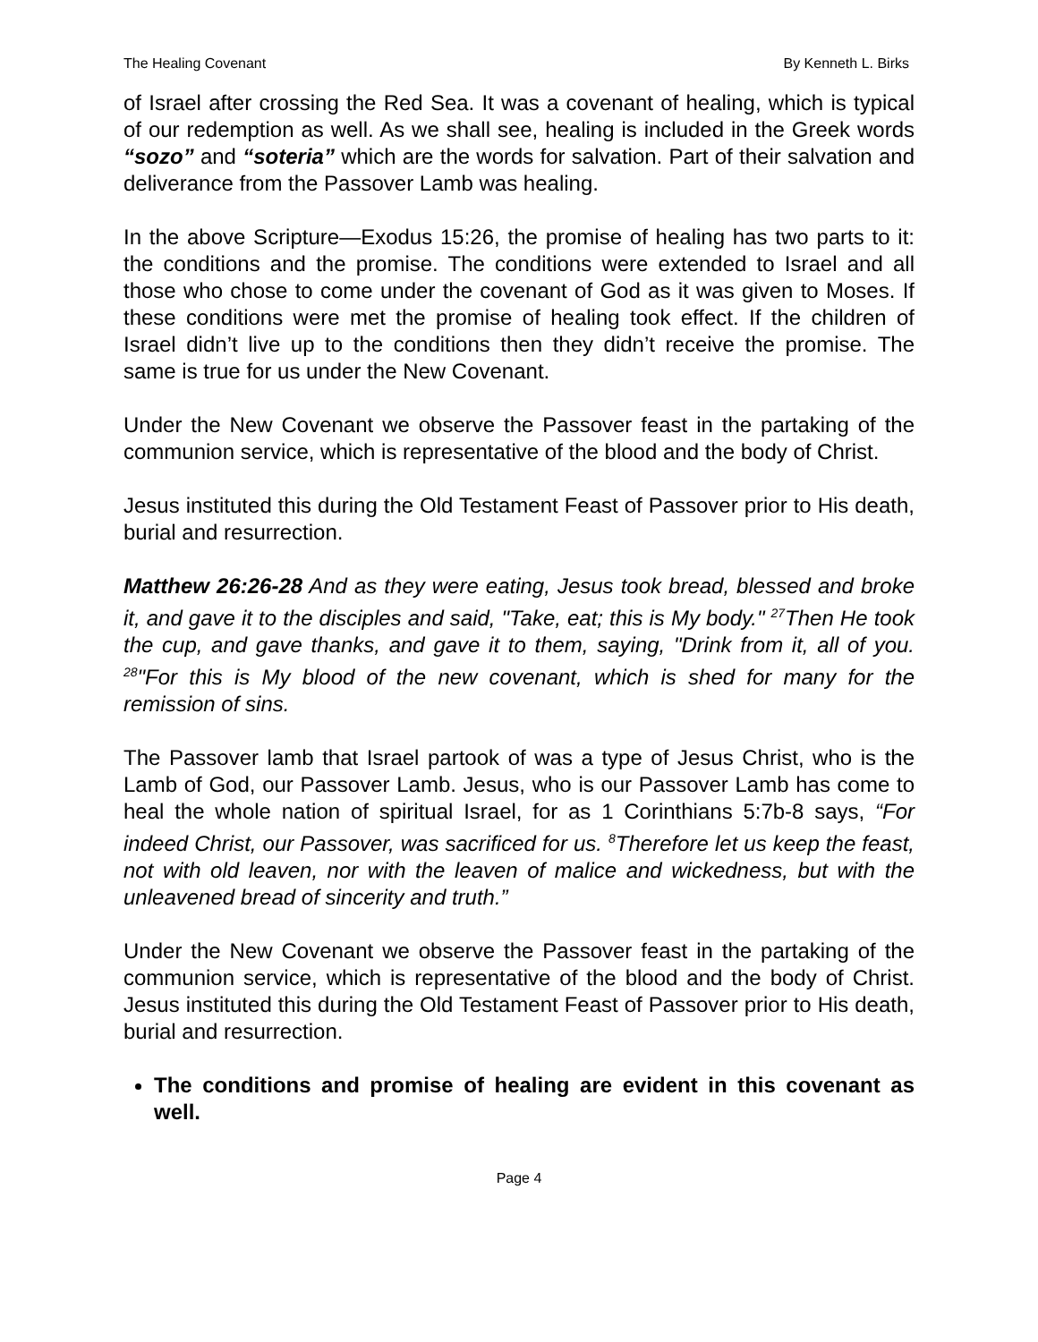The Healing Covenant By Kenneth L. Birks
of Israel after crossing the Red Sea. It was a covenant of healing, which is typical of our redemption as well. As we shall see, healing is included in the Greek words “sozo” and “soteria” which are the words for salvation. Part of their salvation and deliverance from the Passover Lamb was healing.
In the above Scripture—Exodus 15:26, the promise of healing has two parts to it: the conditions and the promise. The conditions were extended to Israel and all those who chose to come under the covenant of God as it was given to Moses. If these conditions were met the promise of healing took effect. If the children of Israel didn’t live up to the conditions then they didn’t receive the promise. The same is true for us under the New Covenant.
Under the New Covenant we observe the Passover feast in the partaking of the communion service, which is representative of the blood and the body of Christ.
Jesus instituted this during the Old Testament Feast of Passover prior to His death, burial and resurrection.
Matthew 26:26-28 And as they were eating, Jesus took bread, blessed and broke it, and gave it to the disciples and said, "Take, eat; this is My body." <sup>27</sup>Then He took the cup, and gave thanks, and gave it to them, saying, "Drink from it, all of you. <sup>28</sup>"For this is My blood of the new covenant, which is shed for many for the remission of sins.
The Passover lamb that Israel partook of was a type of Jesus Christ, who is the Lamb of God, our Passover Lamb. Jesus, who is our Passover Lamb has come to heal the whole nation of spiritual Israel, for as 1 Corinthians 5:7b-8 says, “For indeed Christ, our Passover, was sacrificed for us. <sup>8</sup>Therefore let us keep the feast, not with old leaven, nor with the leaven of malice and wickedness, but with the unleavened bread of sincerity and truth.”
Under the New Covenant we observe the Passover feast in the partaking of the communion service, which is representative of the blood and the body of Christ. Jesus instituted this during the Old Testament Feast of Passover prior to His death, burial and resurrection.
The conditions and promise of healing are evident in this covenant as well.
Page 4